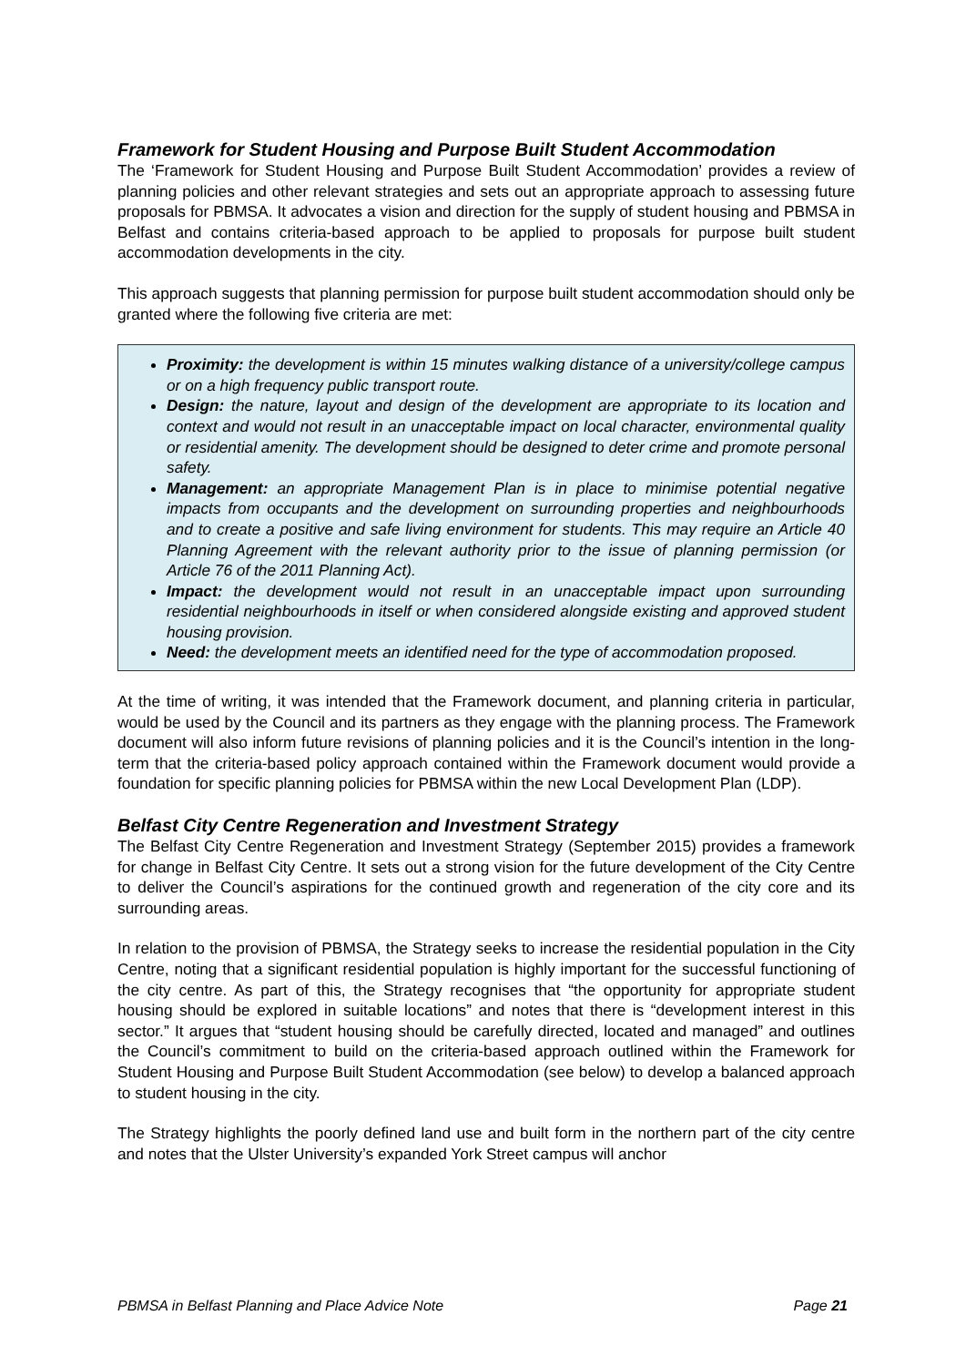Framework for Student Housing and Purpose Built Student Accommodation
The ‘Framework for Student Housing and Purpose Built Student Accommodation’ provides a review of planning policies and other relevant strategies and sets out an appropriate approach to assessing future proposals for PBMSA. It advocates a vision and direction for the supply of student housing and PBMSA in Belfast and contains criteria-based approach to be applied to proposals for purpose built student accommodation developments in the city.
This approach suggests that planning permission for purpose built student accommodation should only be granted where the following five criteria are met:
Proximity: the development is within 15 minutes walking distance of a university/college campus or on a high frequency public transport route.
Design: the nature, layout and design of the development are appropriate to its location and context and would not result in an unacceptable impact on local character, environmental quality or residential amenity. The development should be designed to deter crime and promote personal safety.
Management: an appropriate Management Plan is in place to minimise potential negative impacts from occupants and the development on surrounding properties and neighbourhoods and to create a positive and safe living environment for students. This may require an Article 40 Planning Agreement with the relevant authority prior to the issue of planning permission (or Article 76 of the 2011 Planning Act).
Impact: the development would not result in an unacceptable impact upon surrounding residential neighbourhoods in itself or when considered alongside existing and approved student housing provision.
Need: the development meets an identified need for the type of accommodation proposed.
At the time of writing, it was intended that the Framework document, and planning criteria in particular, would be used by the Council and its partners as they engage with the planning process. The Framework document will also inform future revisions of planning policies and it is the Council’s intention in the long-term that the criteria-based policy approach contained within the Framework document would provide a foundation for specific planning policies for PBMSA within the new Local Development Plan (LDP).
Belfast City Centre Regeneration and Investment Strategy
The Belfast City Centre Regeneration and Investment Strategy (September 2015) provides a framework for change in Belfast City Centre. It sets out a strong vision for the future development of the City Centre to deliver the Council’s aspirations for the continued growth and regeneration of the city core and its surrounding areas.
In relation to the provision of PBMSA, the Strategy seeks to increase the residential population in the City Centre, noting that a significant residential population is highly important for the successful functioning of the city centre. As part of this, the Strategy recognises that “the opportunity for appropriate student housing should be explored in suitable locations” and notes that there is “development interest in this sector.” It argues that “student housing should be carefully directed, located and managed” and outlines the Council’s commitment to build on the criteria-based approach outlined within the Framework for Student Housing and Purpose Built Student Accommodation (see below) to develop a balanced approach to student housing in the city.
The Strategy highlights the poorly defined land use and built form in the northern part of the city centre and notes that the Ulster University’s expanded York Street campus will anchor
PBMSA in Belfast Planning and Place Advice Note Page 21